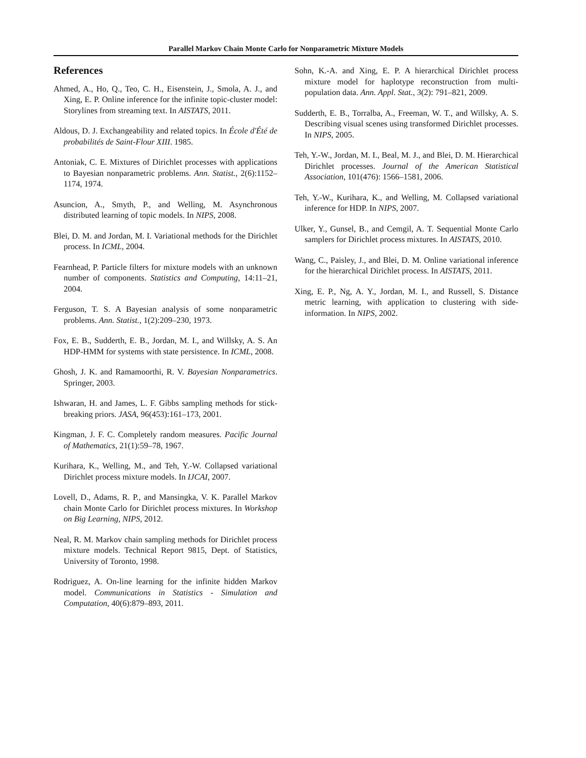Parallel Markov Chain Monte Carlo for Nonparametric Mixture Models
References
Ahmed, A., Ho, Q., Teo, C. H., Eisenstein, J., Smola, A. J., and Xing, E. P. Online inference for the infinite topic-cluster model: Storylines from streaming text. In AISTATS, 2011.
Aldous, D. J. Exchangeability and related topics. In École d'Été de probabilités de Saint-Flour XIII. 1985.
Antoniak, C. E. Mixtures of Dirichlet processes with applications to Bayesian nonparametric problems. Ann. Statist., 2(6):1152–1174, 1974.
Asuncion, A., Smyth, P., and Welling, M. Asynchronous distributed learning of topic models. In NIPS, 2008.
Blei, D. M. and Jordan, M. I. Variational methods for the Dirichlet process. In ICML, 2004.
Fearnhead, P. Particle filters for mixture models with an unknown number of components. Statistics and Computing, 14:11–21, 2004.
Ferguson, T. S. A Bayesian analysis of some nonparametric problems. Ann. Statist., 1(2):209–230, 1973.
Fox, E. B., Sudderth, E. B., Jordan, M. I., and Willsky, A. S. An HDP-HMM for systems with state persistence. In ICML, 2008.
Ghosh, J. K. and Ramamoorthi, R. V. Bayesian Nonparametrics. Springer, 2003.
Ishwaran, H. and James, L. F. Gibbs sampling methods for stick-breaking priors. JASA, 96(453):161–173, 2001.
Kingman, J. F. C. Completely random measures. Pacific Journal of Mathematics, 21(1):59–78, 1967.
Kurihara, K., Welling, M., and Teh, Y.-W. Collapsed variational Dirichlet process mixture models. In IJCAI, 2007.
Lovell, D., Adams, R. P., and Mansingka, V. K. Parallel Markov chain Monte Carlo for Dirichlet process mixtures. In Workshop on Big Learning, NIPS, 2012.
Neal, R. M. Markov chain sampling methods for Dirichlet process mixture models. Technical Report 9815, Dept. of Statistics, University of Toronto, 1998.
Rodriguez, A. On-line learning for the infinite hidden Markov model. Communications in Statistics - Simulation and Computation, 40(6):879–893, 2011.
Sohn, K.-A. and Xing, E. P. A hierarchical Dirichlet process mixture model for haplotype reconstruction from multi-population data. Ann. Appl. Stat., 3(2): 791–821, 2009.
Sudderth, E. B., Torralba, A., Freeman, W. T., and Willsky, A. S. Describing visual scenes using transformed Dirichlet processes. In NIPS, 2005.
Teh, Y.-W., Jordan, M. I., Beal, M. J., and Blei, D. M. Hierarchical Dirichlet processes. Journal of the American Statistical Association, 101(476): 1566–1581, 2006.
Teh, Y.-W., Kurihara, K., and Welling, M. Collapsed variational inference for HDP. In NIPS, 2007.
Ulker, Y., Gunsel, B., and Cemgil, A. T. Sequential Monte Carlo samplers for Dirichlet process mixtures. In AISTATS, 2010.
Wang, C., Paisley, J., and Blei, D. M. Online variational inference for the hierarchical Dirichlet process. In AISTATS, 2011.
Xing, E. P., Ng, A. Y., Jordan, M. I., and Russell, S. Distance metric learning, with application to clustering with side-information. In NIPS, 2002.